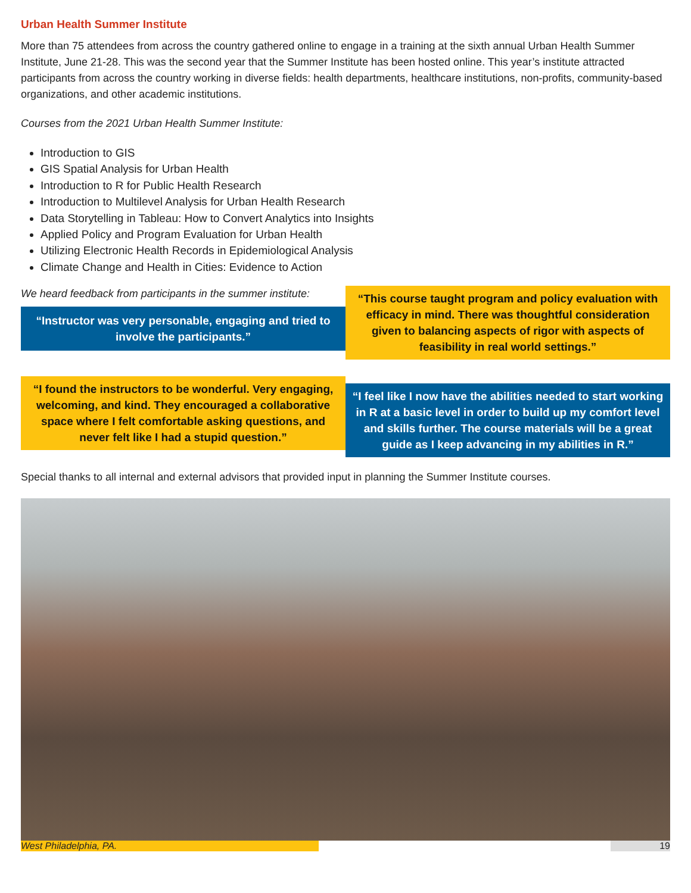Urban Health Summer Institute
More than 75 attendees from across the country gathered online to engage in a training at the sixth annual Urban Health Summer Institute, June 21-28. This was the second year that the Summer Institute has been hosted online. This year’s institute attracted participants from across the country working in diverse fields: health departments, healthcare institutions, non-profits, community-based organizations, and other academic institutions.
Courses from the 2021 Urban Health Summer Institute:
Introduction to GIS
GIS Spatial Analysis for Urban Health
Introduction to R for Public Health Research
Introduction to Multilevel Analysis for Urban Health Research
Data Storytelling in Tableau: How to Convert Analytics into Insights
Applied Policy and Program Evaluation for Urban Health
Utilizing Electronic Health Records in Epidemiological Analysis
Climate Change and Health in Cities: Evidence to Action
We heard feedback from participants in the summer institute:
“Instructor was very personable, engaging and tried to involve the participants.”
“This course taught program and policy evaluation with efficacy in mind. There was thoughtful consideration given to balancing aspects of rigor with aspects of feasibility in real world settings.”
“I found the instructors to be wonderful. Very engaging, welcoming, and kind. They encouraged a collaborative space where I felt comfortable asking questions, and never felt like I had a stupid question.”
“I feel like I now have the abilities needed to start working in R at a basic level in order to build up my comfort level and skills further. The course materials will be a great guide as I keep advancing in my abilities in R.”
Special thanks to all internal and external advisors that provided input in planning the Summer Institute courses.
West Philadelphia, PA. 19